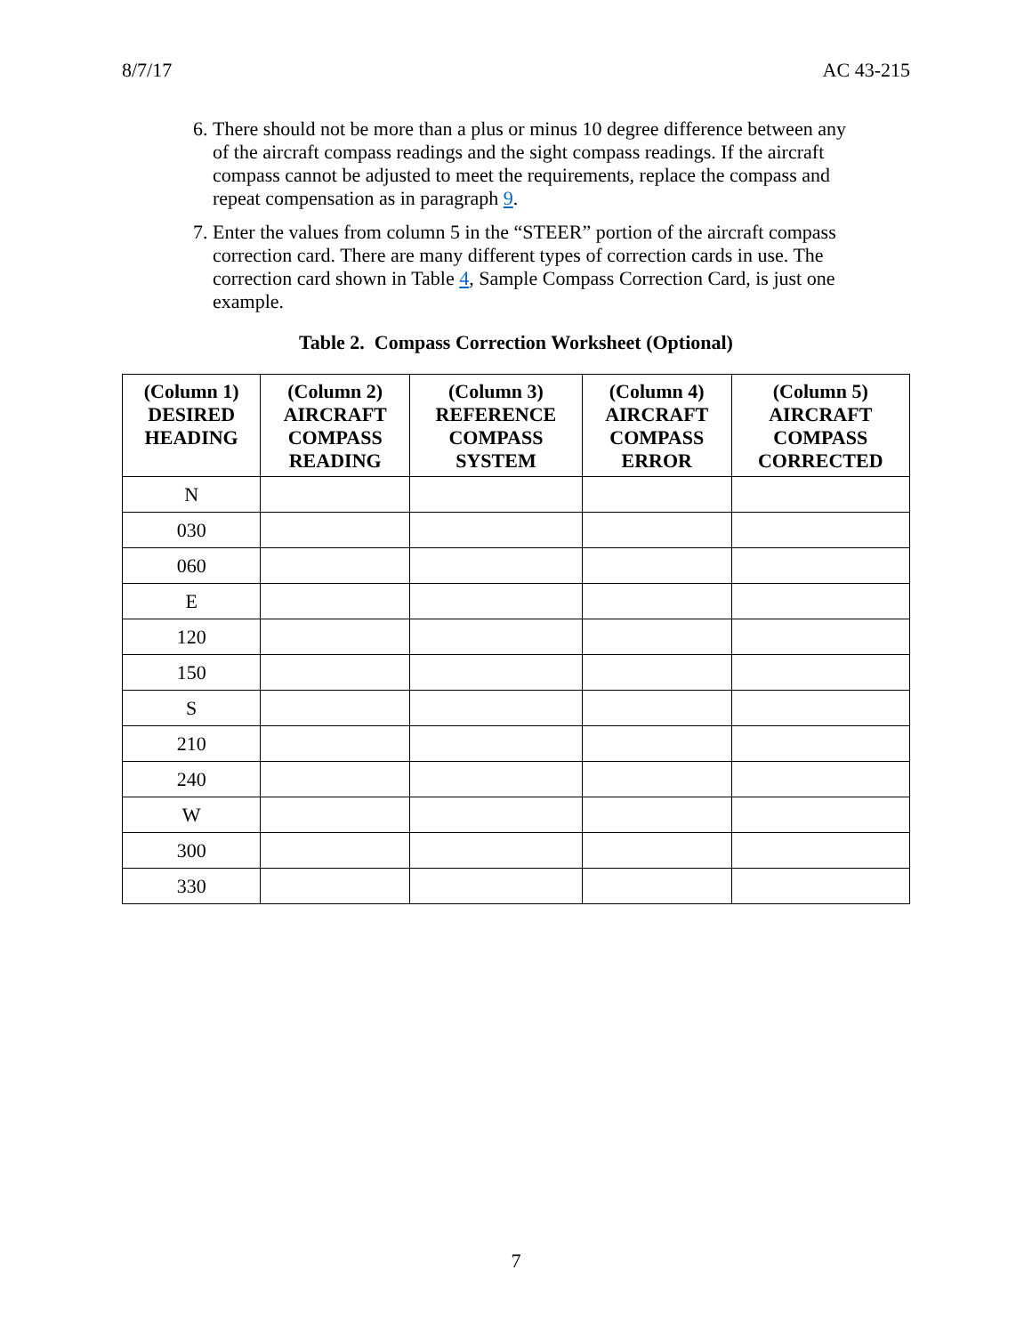8/7/17 AC 43-215
6. There should not be more than a plus or minus 10 degree difference between any of the aircraft compass readings and the sight compass readings. If the aircraft compass cannot be adjusted to meet the requirements, replace the compass and repeat compensation as in paragraph 9.
7. Enter the values from column 5 in the “STEER” portion of the aircraft compass correction card. There are many different types of correction cards in use. The correction card shown in Table 4, Sample Compass Correction Card, is just one example.
Table 2. Compass Correction Worksheet (Optional)
| (Column 1) DESIRED HEADING | (Column 2) AIRCRAFT COMPASS READING | (Column 3) REFERENCE COMPASS SYSTEM | (Column 4) AIRCRAFT COMPASS ERROR | (Column 5) AIRCRAFT COMPASS CORRECTED |
| --- | --- | --- | --- | --- |
| N | | | | |
| 030 | | | | |
| 060 | | | | |
| E | | | | |
| 120 | | | | |
| 150 | | | | |
| S | | | | |
| 210 | | | | |
| 240 | | | | |
| W | | | | |
| 300 | | | | |
| 330 | | | | |
7